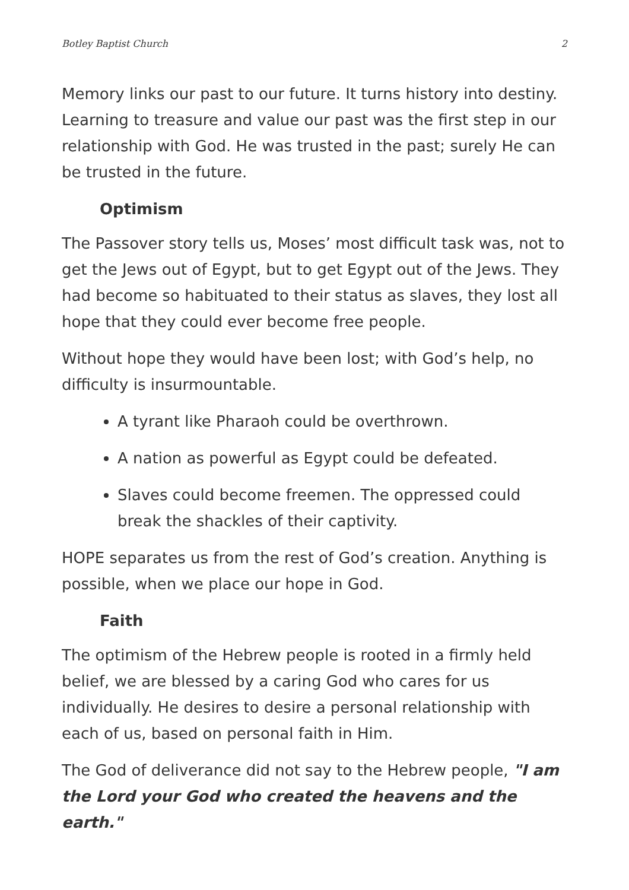Botley Baptist Church 2
Memory links our past to our future. It turns history into destiny. Learning to treasure and value our past was the first step in our relationship with God. He was trusted in the past; surely He can be trusted in the future.
Optimism
The Passover story tells us, Moses’ most difficult task was, not to get the Jews out of Egypt, but to get Egypt out of the Jews. They had become so habituated to their status as slaves, they lost all hope that they could ever become free people.
Without hope they would have been lost; with God’s help, no difficulty is insurmountable.
A tyrant like Pharaoh could be overthrown.
A nation as powerful as Egypt could be defeated.
Slaves could become freemen. The oppressed could break the shackles of their captivity.
HOPE separates us from the rest of God’s creation. Anything is possible, when we place our hope in God.
Faith
The optimism of the Hebrew people is rooted in a firmly held belief, we are blessed by a caring God who cares for us individually. He desires to desire a personal relationship with each of us, based on personal faith in Him.
The God of deliverance did not say to the Hebrew people, "I am the Lord your God who created the heavens and the earth."